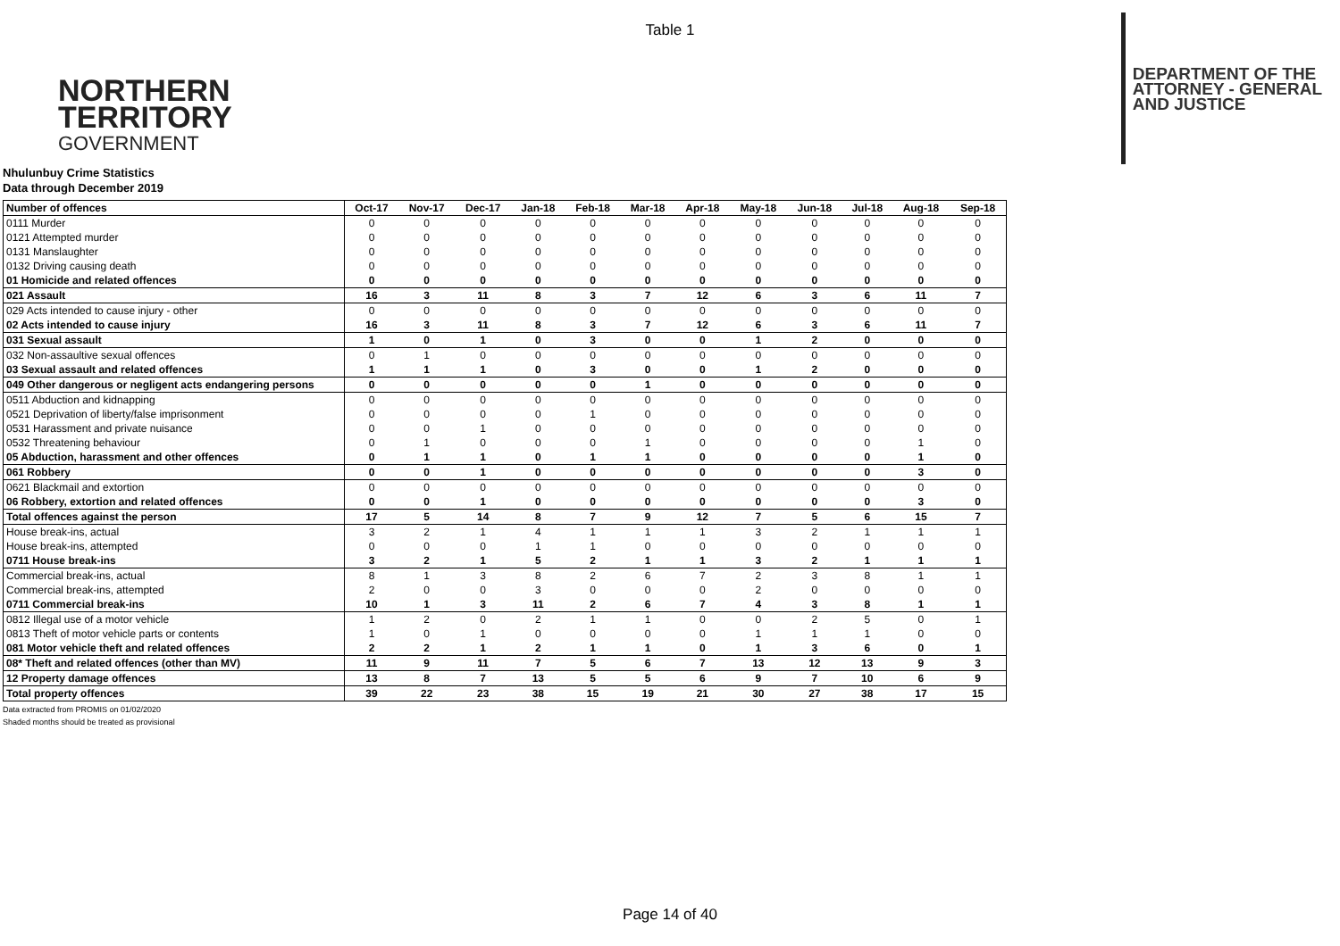Table 1
NORTHERN
TERRITORY
GOVERNMENT
DEPARTMENT OF THE
ATTORNEY - GENERAL
AND JUSTICE
Nhulunbuy Crime Statistics
Data through December 2019
| Number of offences | Oct-17 | Nov-17 | Dec-17 | Jan-18 | Feb-18 | Mar-18 | Apr-18 | May-18 | Jun-18 | Jul-18 | Aug-18 | Sep-18 |
| --- | --- | --- | --- | --- | --- | --- | --- | --- | --- | --- | --- | --- |
| 0111 Murder | 0 | 0 | 0 | 0 | 0 | 0 | 0 | 0 | 0 | 0 | 0 | 0 |
| 0121 Attempted murder | 0 | 0 | 0 | 0 | 0 | 0 | 0 | 0 | 0 | 0 | 0 | 0 |
| 0131 Manslaughter | 0 | 0 | 0 | 0 | 0 | 0 | 0 | 0 | 0 | 0 | 0 | 0 |
| 0132 Driving causing death | 0 | 0 | 0 | 0 | 0 | 0 | 0 | 0 | 0 | 0 | 0 | 0 |
| 01 Homicide and related offences | 0 | 0 | 0 | 0 | 0 | 0 | 0 | 0 | 0 | 0 | 0 | 0 |
| 021 Assault | 16 | 3 | 11 | 8 | 3 | 7 | 12 | 6 | 3 | 6 | 11 | 7 |
| 029 Acts intended to cause injury - other | 0 | 0 | 0 | 0 | 0 | 0 | 0 | 0 | 0 | 0 | 0 | 0 |
| 02 Acts intended to cause injury | 16 | 3 | 11 | 8 | 3 | 7 | 12 | 6 | 3 | 6 | 11 | 7 |
| 031 Sexual assault | 1 | 0 | 1 | 0 | 3 | 0 | 0 | 1 | 2 | 0 | 0 | 0 |
| 032 Non-assaultive sexual offences | 0 | 1 | 0 | 0 | 0 | 0 | 0 | 0 | 0 | 0 | 0 | 0 |
| 03 Sexual assault and related offences | 1 | 1 | 1 | 0 | 3 | 0 | 0 | 1 | 2 | 0 | 0 | 0 |
| 049 Other dangerous or negligent acts endangering persons | 0 | 0 | 0 | 0 | 0 | 1 | 0 | 0 | 0 | 0 | 0 | 0 |
| 0511 Abduction and kidnapping | 0 | 0 | 0 | 0 | 0 | 0 | 0 | 0 | 0 | 0 | 0 | 0 |
| 0521 Deprivation of liberty/false imprisonment | 0 | 0 | 0 | 0 | 1 | 0 | 0 | 0 | 0 | 0 | 0 | 0 |
| 0531 Harassment and private nuisance | 0 | 0 | 1 | 0 | 0 | 0 | 0 | 0 | 0 | 0 | 0 | 0 |
| 0532 Threatening behaviour | 0 | 1 | 0 | 0 | 0 | 1 | 0 | 0 | 0 | 0 | 1 | 0 |
| 05 Abduction, harassment and other offences | 0 | 1 | 1 | 0 | 1 | 1 | 0 | 0 | 0 | 0 | 1 | 0 |
| 061 Robbery | 0 | 0 | 1 | 0 | 0 | 0 | 0 | 0 | 0 | 0 | 3 | 0 |
| 0621 Blackmail and extortion | 0 | 0 | 0 | 0 | 0 | 0 | 0 | 0 | 0 | 0 | 0 | 0 |
| 06 Robbery, extortion and related offences | 0 | 0 | 1 | 0 | 0 | 0 | 0 | 0 | 0 | 0 | 3 | 0 |
| Total offences against the person | 17 | 5 | 14 | 8 | 7 | 9 | 12 | 7 | 5 | 6 | 15 | 7 |
| House break-ins, actual | 3 | 2 | 1 | 4 | 1 | 1 | 1 | 3 | 2 | 1 | 1 | 1 |
| House break-ins, attempted | 0 | 0 | 0 | 1 | 1 | 0 | 0 | 0 | 0 | 0 | 0 | 0 |
| 0711 House break-ins | 3 | 2 | 1 | 5 | 2 | 1 | 1 | 3 | 2 | 1 | 1 | 1 |
| Commercial break-ins, actual | 8 | 1 | 3 | 8 | 2 | 6 | 7 | 2 | 3 | 8 | 1 | 1 |
| Commercial break-ins, attempted | 2 | 0 | 0 | 3 | 0 | 0 | 0 | 2 | 0 | 0 | 0 | 0 |
| 0711 Commercial break-ins | 10 | 1 | 3 | 11 | 2 | 6 | 7 | 4 | 3 | 8 | 1 | 1 |
| 0812 Illegal use of a motor vehicle | 1 | 2 | 0 | 2 | 1 | 1 | 0 | 0 | 2 | 5 | 0 | 1 |
| 0813 Theft of motor vehicle parts or contents | 1 | 0 | 1 | 0 | 0 | 0 | 0 | 1 | 1 | 1 | 0 | 0 |
| 081 Motor vehicle theft and related offences | 2 | 2 | 1 | 2 | 1 | 1 | 0 | 1 | 3 | 6 | 0 | 1 |
| 08* Theft and related offences (other than MV) | 11 | 9 | 11 | 7 | 5 | 6 | 7 | 13 | 12 | 13 | 9 | 3 |
| 12 Property damage offences | 13 | 8 | 7 | 13 | 5 | 5 | 6 | 9 | 7 | 10 | 6 | 9 |
| Total property offences | 39 | 22 | 23 | 38 | 15 | 19 | 21 | 30 | 27 | 38 | 17 | 15 |
Data extracted from PROMIS on 01/02/2020
Shaded months should be treated as provisional
Page 14 of 40